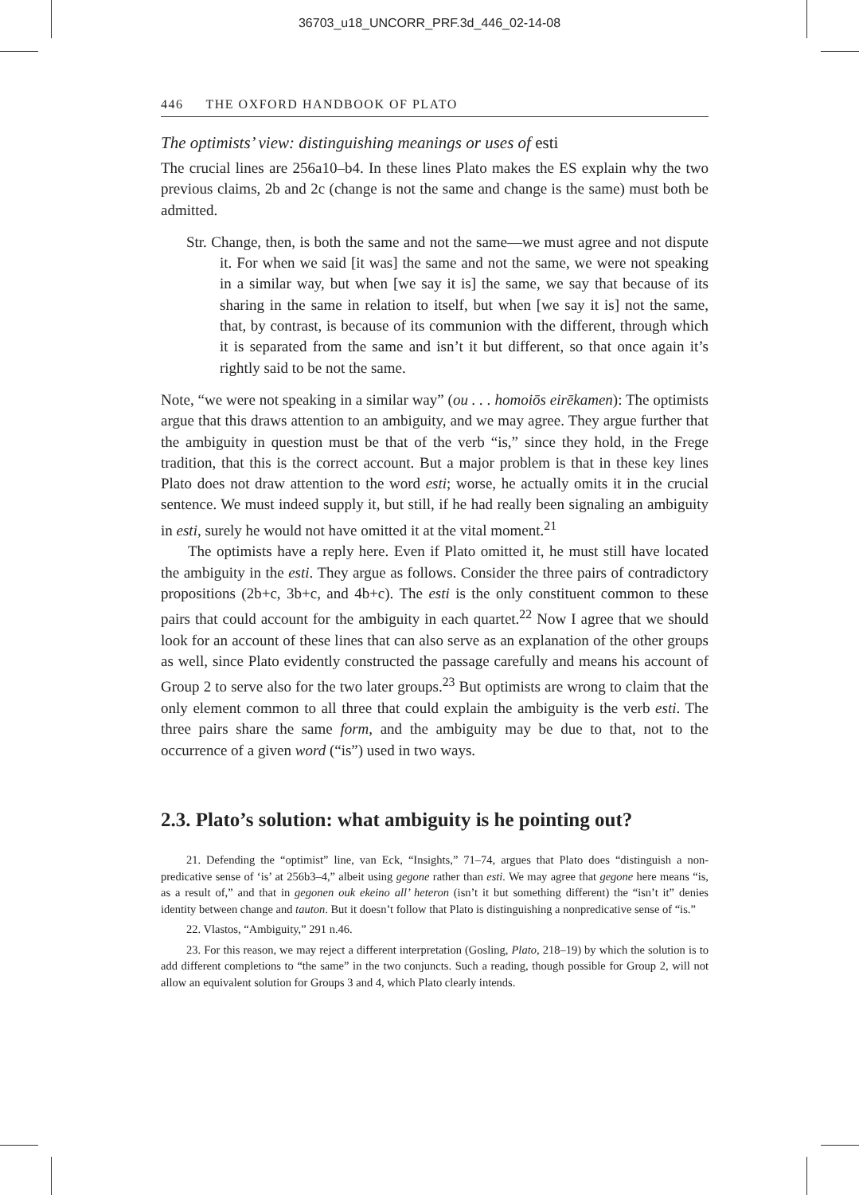36703_u18_UNCORR_PRF.3d_446_02-14-08
446 THE OXFORD HANDBOOK OF PLATO
The optimists’ view: distinguishing meanings or uses of esti
The crucial lines are 256a10–b4. In these lines Plato makes the ES explain why the two previous claims, 2b and 2c (change is not the same and change is the same) must both be admitted.
Str. Change, then, is both the same and not the same—we must agree and not dispute it. For when we said [it was] the same and not the same, we were not speaking in a similar way, but when [we say it is] the same, we say that because of its sharing in the same in relation to itself, but when [we say it is] not the same, that, by contrast, is because of its communion with the different, through which it is separated from the same and isn’t it but different, so that once again it’s rightly said to be not the same.
Note, “we were not speaking in a similar way” (ou . . . homoiōs eirēkamen): The optimists argue that this draws attention to an ambiguity, and we may agree. They argue further that the ambiguity in question must be that of the verb “is,” since they hold, in the Frege tradition, that this is the correct account. But a major problem is that in these key lines Plato does not draw attention to the word esti; worse, he actually omits it in the crucial sentence. We must indeed supply it, but still, if he had really been signaling an ambiguity in esti, surely he would not have omitted it at the vital moment.<sup>21</sup>
The optimists have a reply here. Even if Plato omitted it, he must still have located the ambiguity in the esti. They argue as follows. Consider the three pairs of contradictory propositions (2b+c, 3b+c, and 4b+c). The esti is the only constituent common to these pairs that could account for the ambiguity in each quartet.<sup>22</sup> Now I agree that we should look for an account of these lines that can also serve as an explanation of the other groups as well, since Plato evidently constructed the passage carefully and means his account of Group 2 to serve also for the two later groups.<sup>23</sup> But optimists are wrong to claim that the only element common to all three that could explain the ambiguity is the verb esti. The three pairs share the same form, and the ambiguity may be due to that, not to the occurrence of a given word (“is”) used in two ways.
2.3. Plato’s solution: what ambiguity is he pointing out?
21. Defending the “optimist” line, van Eck, “Insights,” 71–74, argues that Plato does “distinguish a non-predicative sense of ‘is’ at 256b3–4,” albeit using gegone rather than esti. We may agree that gegone here means “is, as a result of,” and that in gegonen ouk ekeino all’ heteron (isn’t it but something different) the “isn’t it” denies identity between change and tauton. But it doesn’t follow that Plato is distinguishing a nonpredicative sense of “is.”
22. Vlastos, “Ambiguity,” 291 n.46.
23. For this reason, we may reject a different interpretation (Gosling, Plato, 218–19) by which the solution is to add different completions to “the same” in the two conjuncts. Such a reading, though possible for Group 2, will not allow an equivalent solution for Groups 3 and 4, which Plato clearly intends.